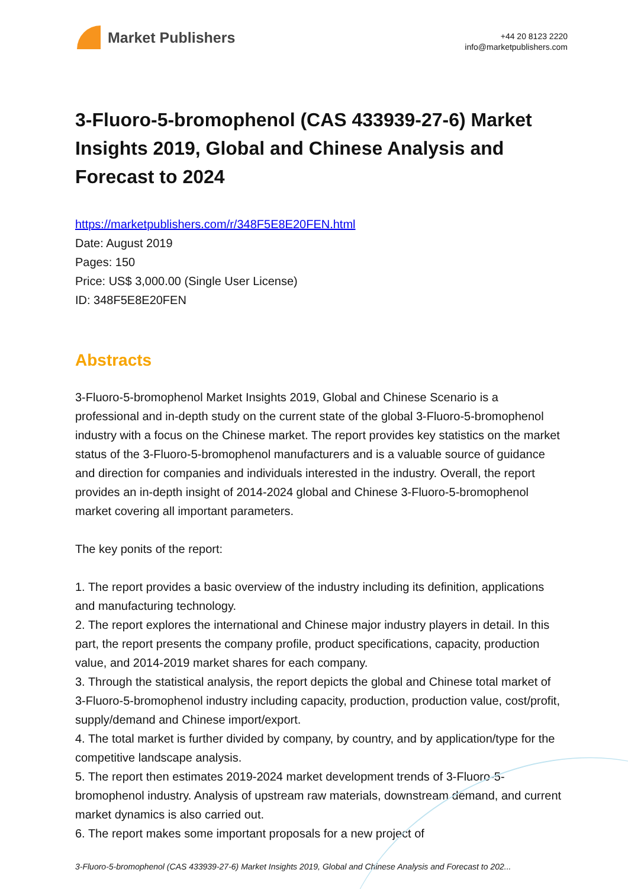Market Publishers
+44 20 8123 2220
info@marketpublishers.com
3-Fluoro-5-bromophenol (CAS 433939-27-6) Market Insights 2019, Global and Chinese Analysis and Forecast to 2024
https://marketpublishers.com/r/348F5E8E20FEN.html
Date: August 2019
Pages: 150
Price: US$ 3,000.00 (Single User License)
ID: 348F5E8E20FEN
Abstracts
3-Fluoro-5-bromophenol Market Insights 2019, Global and Chinese Scenario is a professional and in-depth study on the current state of the global 3-Fluoro-5-bromophenol industry with a focus on the Chinese market. The report provides key statistics on the market status of the 3-Fluoro-5-bromophenol manufacturers and is a valuable source of guidance and direction for companies and individuals interested in the industry. Overall, the report provides an in-depth insight of 2014-2024 global and Chinese 3-Fluoro-5-bromophenol market covering all important parameters.
The key ponits of the report:
1. The report provides a basic overview of the industry including its definition, applications and manufacturing technology.
2. The report explores the international and Chinese major industry players in detail. In this part, the report presents the company profile, product specifications, capacity, production value, and 2014-2019 market shares for each company.
3. Through the statistical analysis, the report depicts the global and Chinese total market of 3-Fluoro-5-bromophenol industry including capacity, production, production value, cost/profit, supply/demand and Chinese import/export.
4. The total market is further divided by company, by country, and by application/type for the competitive landscape analysis.
5. The report then estimates 2019-2024 market development trends of 3-Fluoro-5-bromophenol industry. Analysis of upstream raw materials, downstream demand, and current market dynamics is also carried out.
6. The report makes some important proposals for a new project of
3-Fluoro-5-bromophenol (CAS 433939-27-6) Market Insights 2019, Global and Chinese Analysis and Forecast to 202...